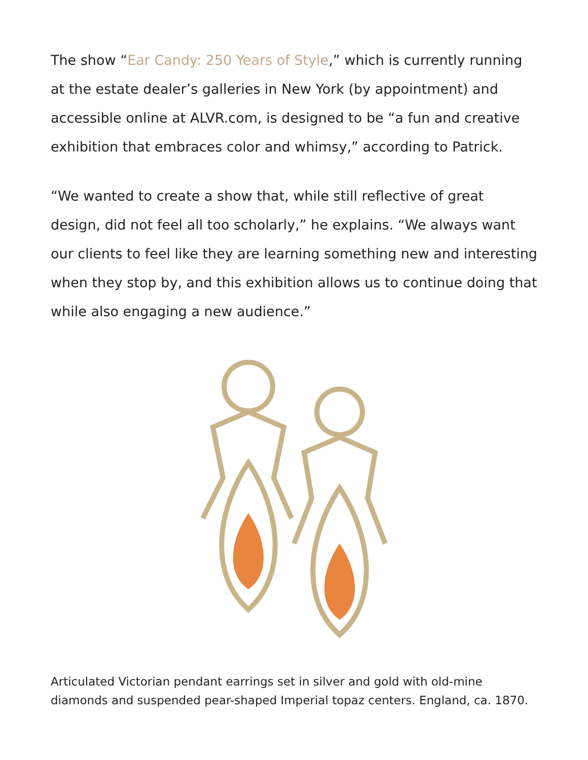The show “Ear Candy: 250 Years of Style,” which is currently running at the estate dealer’s galleries in New York (by appointment) and accessible online at ALVR.com, is designed to be “a fun and creative exhibition that embraces color and whimsy,” according to Patrick.
“We wanted to create a show that, while still reflective of great design, did not feel all too scholarly,” he explains. “We always want our clients to feel like they are learning something new and interesting when they stop by, and this exhibition allows us to continue doing that while also engaging a new audience.”
Articulated Victorian pendant earrings set in silver and gold with old-mine diamonds and suspended pear-shaped Imperial topaz centers. England, ca. 1870.